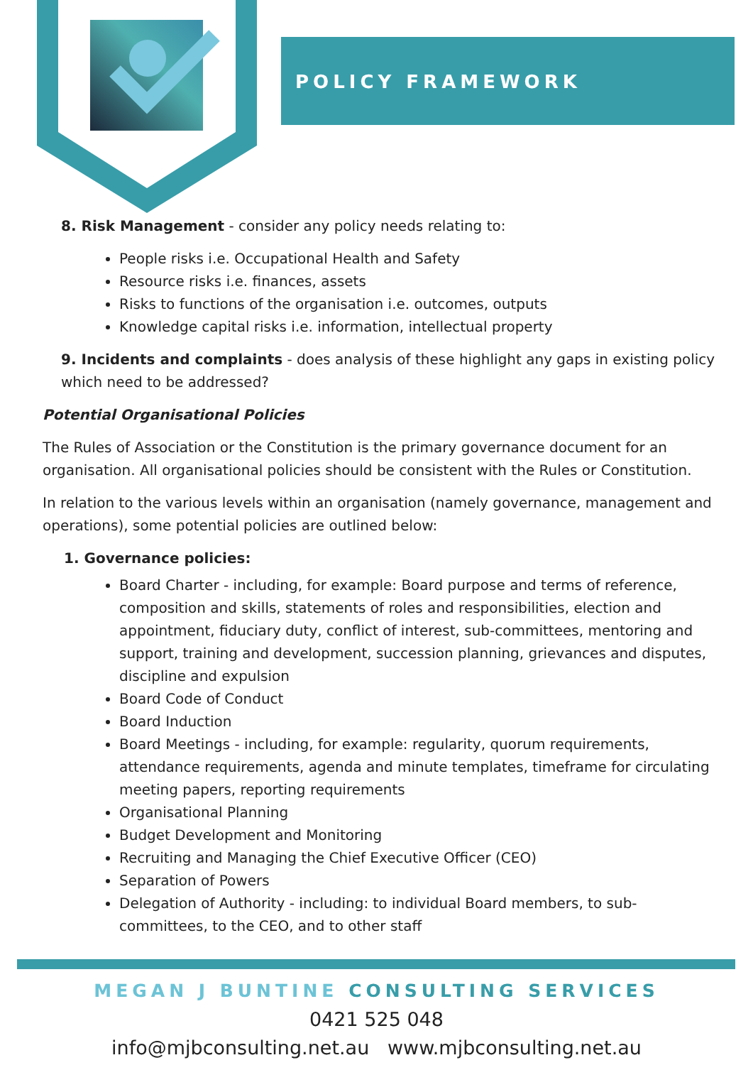POLICY FRAMEWORK
8. Risk Management - consider any policy needs relating to:
People risks i.e. Occupational Health and Safety
Resource risks i.e. finances, assets
Risks to functions of the organisation i.e. outcomes, outputs
Knowledge capital risks i.e. information, intellectual property
9. Incidents and complaints - does analysis of these highlight any gaps in existing policy which need to be addressed?
Potential Organisational Policies
The Rules of Association or the Constitution is the primary governance document for an organisation. All organisational policies should be consistent with the Rules or Constitution.
In relation to the various levels within an organisation (namely governance, management and operations), some potential policies are outlined below:
1. Governance policies:
Board Charter - including, for example: Board purpose and terms of reference, composition and skills, statements of roles and responsibilities, election and appointment, fiduciary duty, conflict of interest, sub-committees, mentoring and support, training and development, succession planning, grievances and disputes, discipline and expulsion
Board Code of Conduct
Board Induction
Board Meetings - including, for example: regularity, quorum requirements, attendance requirements, agenda and minute templates, timeframe for circulating meeting papers, reporting requirements
Organisational Planning
Budget Development and Monitoring
Recruiting and Managing the Chief Executive Officer (CEO)
Separation of Powers
Delegation of Authority - including: to individual Board members, to sub-committees, to the CEO, and to other staff
MEGAN J BUNTINE CONSULTING SERVICES
0421 525 048
info@mjbconsulting.net.au www.mjbconsulting.net.au